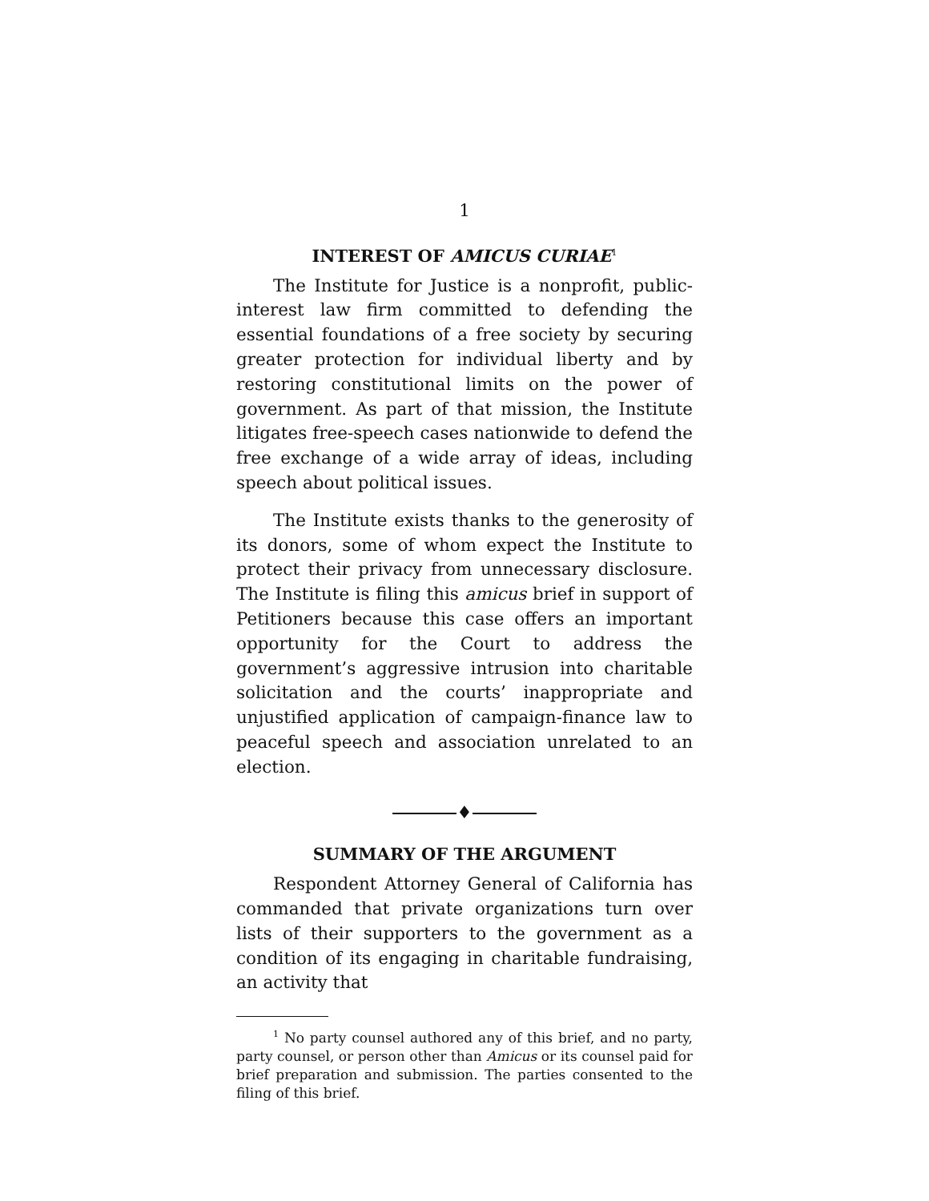1
INTEREST OF AMICUS CURIAE<sup>1</sup>
The Institute for Justice is a nonprofit, public-interest law firm committed to defending the essential foundations of a free society by securing greater protection for individual liberty and by restoring constitutional limits on the power of government. As part of that mission, the Institute litigates free-speech cases nationwide to defend the free exchange of a wide array of ideas, including speech about political issues.
The Institute exists thanks to the generosity of its donors, some of whom expect the Institute to protect their privacy from unnecessary disclosure. The Institute is filing this amicus brief in support of Petitioners because this case offers an important opportunity for the Court to address the government’s aggressive intrusion into charitable solicitation and the courts’ inappropriate and unjustified application of campaign-finance law to peaceful speech and association unrelated to an election.
♦
SUMMARY OF THE ARGUMENT
Respondent Attorney General of California has commanded that private organizations turn over lists of their supporters to the government as a condition of its engaging in charitable fundraising, an activity that
<sup>1</sup> No party counsel authored any of this brief, and no party, party counsel, or person other than Amicus or its counsel paid for brief preparation and submission. The parties consented to the filing of this brief.